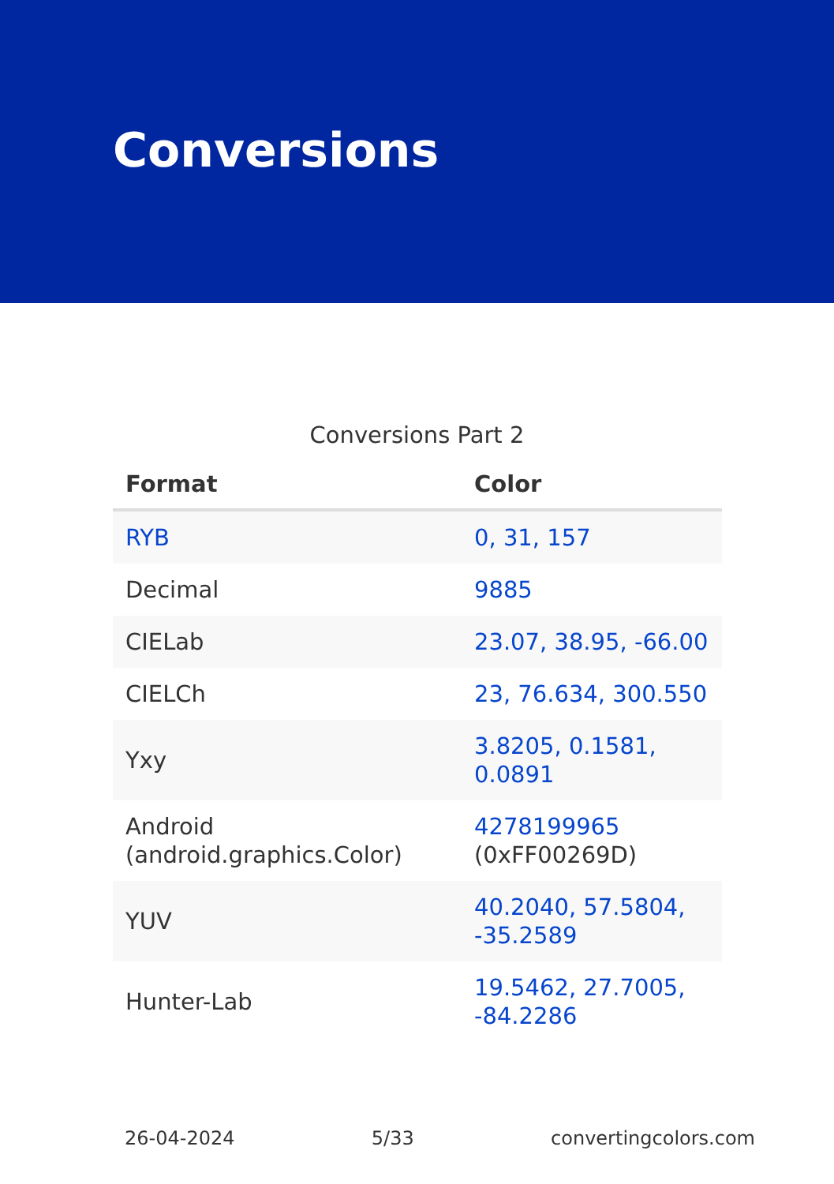Conversions
Conversions Part 2
| Format | Color |
| --- | --- |
| RYB | 0, 31, 157 |
| Decimal | 9885 |
| CIELab | 23.07, 38.95, -66.00 |
| CIELCh | 23, 76.634, 300.550 |
| Yxy | 3.8205, 0.1581, 0.0891 |
| Android (android.graphics.Color) | 4278199965 (0xFF00269D) |
| YUV | 40.2040, 57.5804, -35.2589 |
| Hunter-Lab | 19.5462, 27.7005, -84.2286 |
26-04-2024 5/33 convertingcolors.com